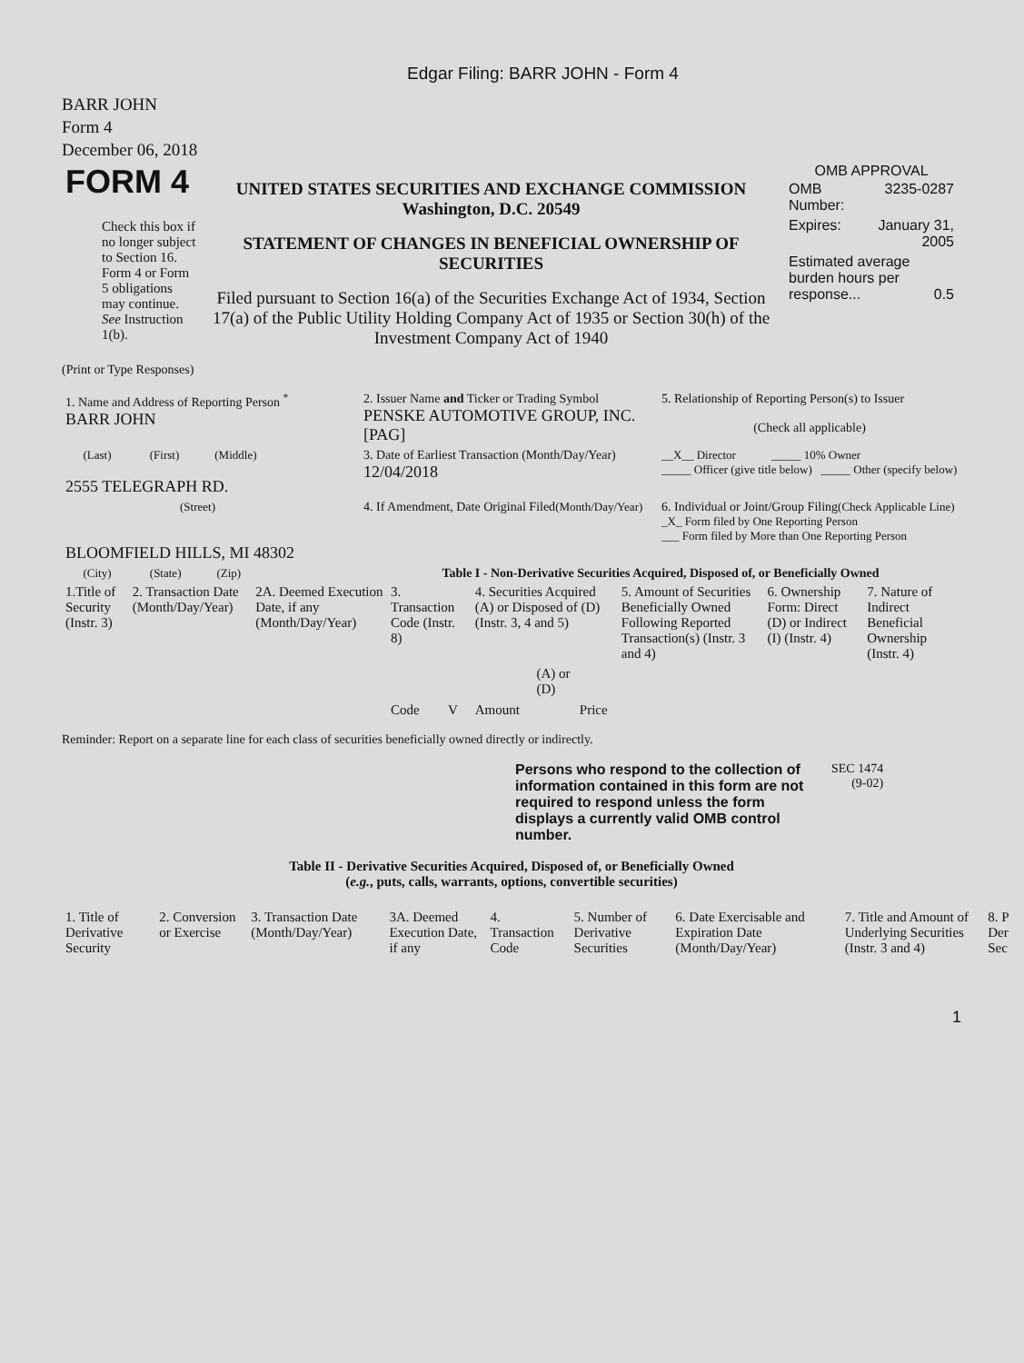Edgar Filing: BARR JOHN - Form 4
BARR JOHN
Form 4
December 06, 2018
| FORM 4 Check this box if no longer subject to Section 16. Form 4 or Form 5 obligations may continue. See Instruction 1(b). | UNITED STATES SECURITIES AND EXCHANGE COMMISSION Washington, D.C. 20549 STATEMENT OF CHANGES IN BENEFICIAL OWNERSHIP OF SECURITIES Filed pursuant to Section 16(a) of the Securities Exchange Act of 1934, Section 17(a) of the Public Utility Holding Company Act of 1935 or Section 30(h) of the Investment Company Act of 1940 | OMB APPROVAL / OMB Number: / 3235-0287 / / Expires: / January 31, 2005 / / Estimated average burden hours per response... 0.5 / / |
(Print or Type Responses)
| 1. Name and Address of Reporting Person <sup>*</sup> BARR JOHN | 2. Issuer Name and Ticker or Trading Symbol PENSKE AUTOMOTIVE GROUP, INC. [PAG] | 5. Relationship of Reporting Person(s) to Issuer (Check all applicable) |
| (Last) (First) (Middle) 2555 TELEGRAPH RD. | 3. Date of Earliest Transaction (Month/Day/Year) 12/04/2018 | __X__ Director _____ 10% Owner _____ Officer (give title below) _____ Other (specify below) |
| (Street) BLOOMFIELD HILLS, MI 48302 | 4. If Amendment, Date Original Filed (Month/Day/Year) | 6. Individual or Joint/Group Filing (Check Applicable Line) _X_ Form filed by One Reporting Person ___ Form filed by More than One Reporting Person |
| (City) (State) (Zip) | Table I - Non-Derivative Securities Acquired, Disposed of, or Beneficially Owned | |
| 1.Title of Security (Instr. 3) | 2. Transaction Date (Month/Day/Year) | 2A. Deemed Execution Date, if any (Month/Day/Year) | 3. Transaction Code (Instr. 8) | | 4. Securities Acquired (A) or Disposed of (D) (Instr. 3, 4 and 5) | | | 5. Amount of Securities Beneficially Owned Following Reported Transaction(s) (Instr. 3 and 4) | 6. Ownership Form: Direct (D) or Indirect (I) (Instr. 4) | 7. Nature of Indirect Beneficial Ownership (Instr. 4) |
| --- | --- | --- | --- | --- | --- | --- | --- | --- | --- | --- |
| | | | Code | V | Amount | (A) or (D) | Price | | | |
Reminder: Report on a separate line for each class of securities beneficially owned directly or indirectly.
| Persons who respond to the collection of information contained in this form are not required to respond unless the form displays a currently valid OMB control number. | SEC 1474 (9-02) |
Table II - Derivative Securities Acquired, Disposed of, or Beneficially Owned
(e.g., puts, calls, warrants, options, convertible securities)
| 1. Title of Derivative Security | 2. Conversion or Exercise | 3. Transaction Date (Month/Day/Year) | 3A. Deemed Execution Date, if any | 4. Transaction Code | 5. Number of Derivative Securities | 6. Date Exercisable and Expiration Date (Month/Day/Year) | 7. Title and Amount of Underlying Securities (Instr. 3 and 4) | 8. P Der Sec |
| --- | --- | --- | --- | --- | --- | --- | --- | --- |
1